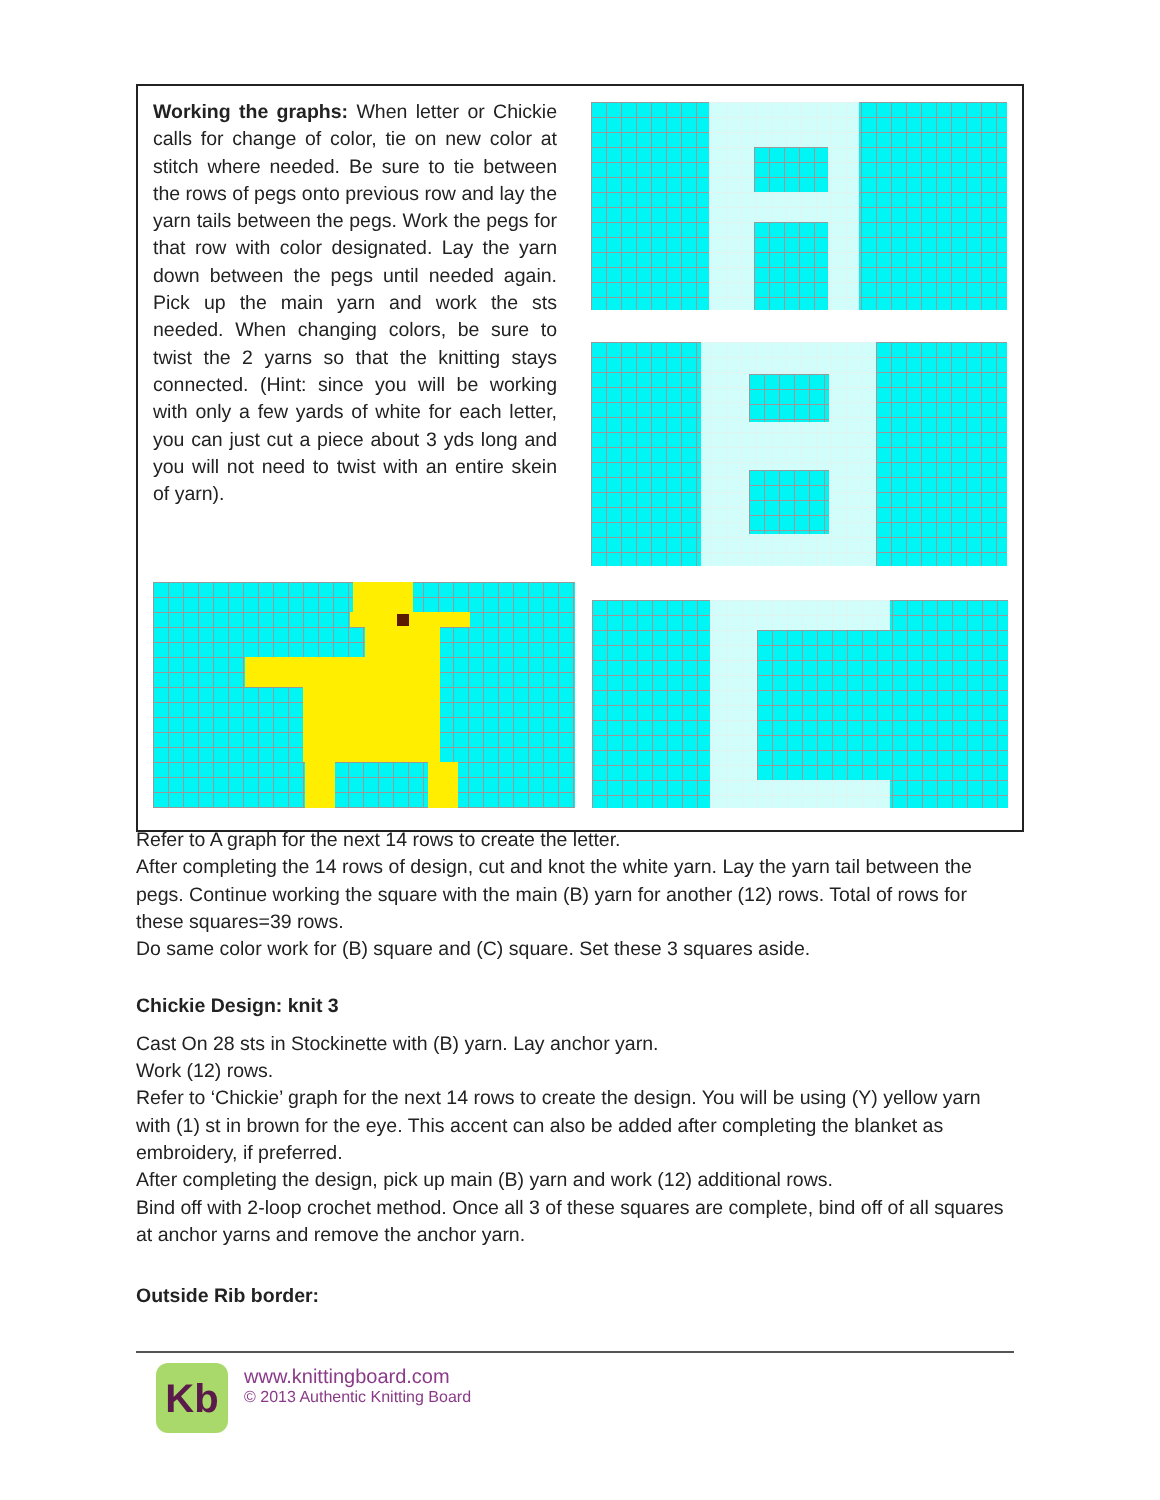Working the graphs: When letter or Chickie calls for change of color, tie on new color at stitch where needed. Be sure to tie between the rows of pegs onto previous row and lay the yarn tails between the pegs. Work the pegs for that row with color designated. Lay the yarn down between the pegs until needed again. Pick up the main yarn and work the sts needed. When changing colors, be sure to twist the 2 yarns so that the knitting stays connected. (Hint: since you will be working with only a few yards of white for each letter, you can just cut a piece about 3 yds long and you will not need to twist with an entire skein of yarn).
Refer to A graph for the next 14 rows to create the letter.
After completing the 14 rows of design, cut and knot the white yarn. Lay the yarn tail between the pegs. Continue working the square with the main (B) yarn for another (12) rows. Total of rows for these squares=39 rows.
Do same color work for (B) square and (C) square. Set these 3 squares aside.
Chickie Design: knit 3
Cast On 28 sts in Stockinette with (B) yarn. Lay anchor yarn.
Work (12) rows.
Refer to ‘Chickie’ graph for the next 14 rows to create the design. You will be using (Y) yellow yarn with (1) st in brown for the eye. This accent can also be added after completing the blanket as embroidery, if preferred.
After completing the design, pick up main (B) yarn and work (12) additional rows.
Bind off with 2-loop crochet method. Once all 3 of these squares are complete, bind off of all squares at anchor yarns and remove the anchor yarn.
Outside Rib border:
Kb
www.knittingboard.com
© 2013 Authentic Knitting Board